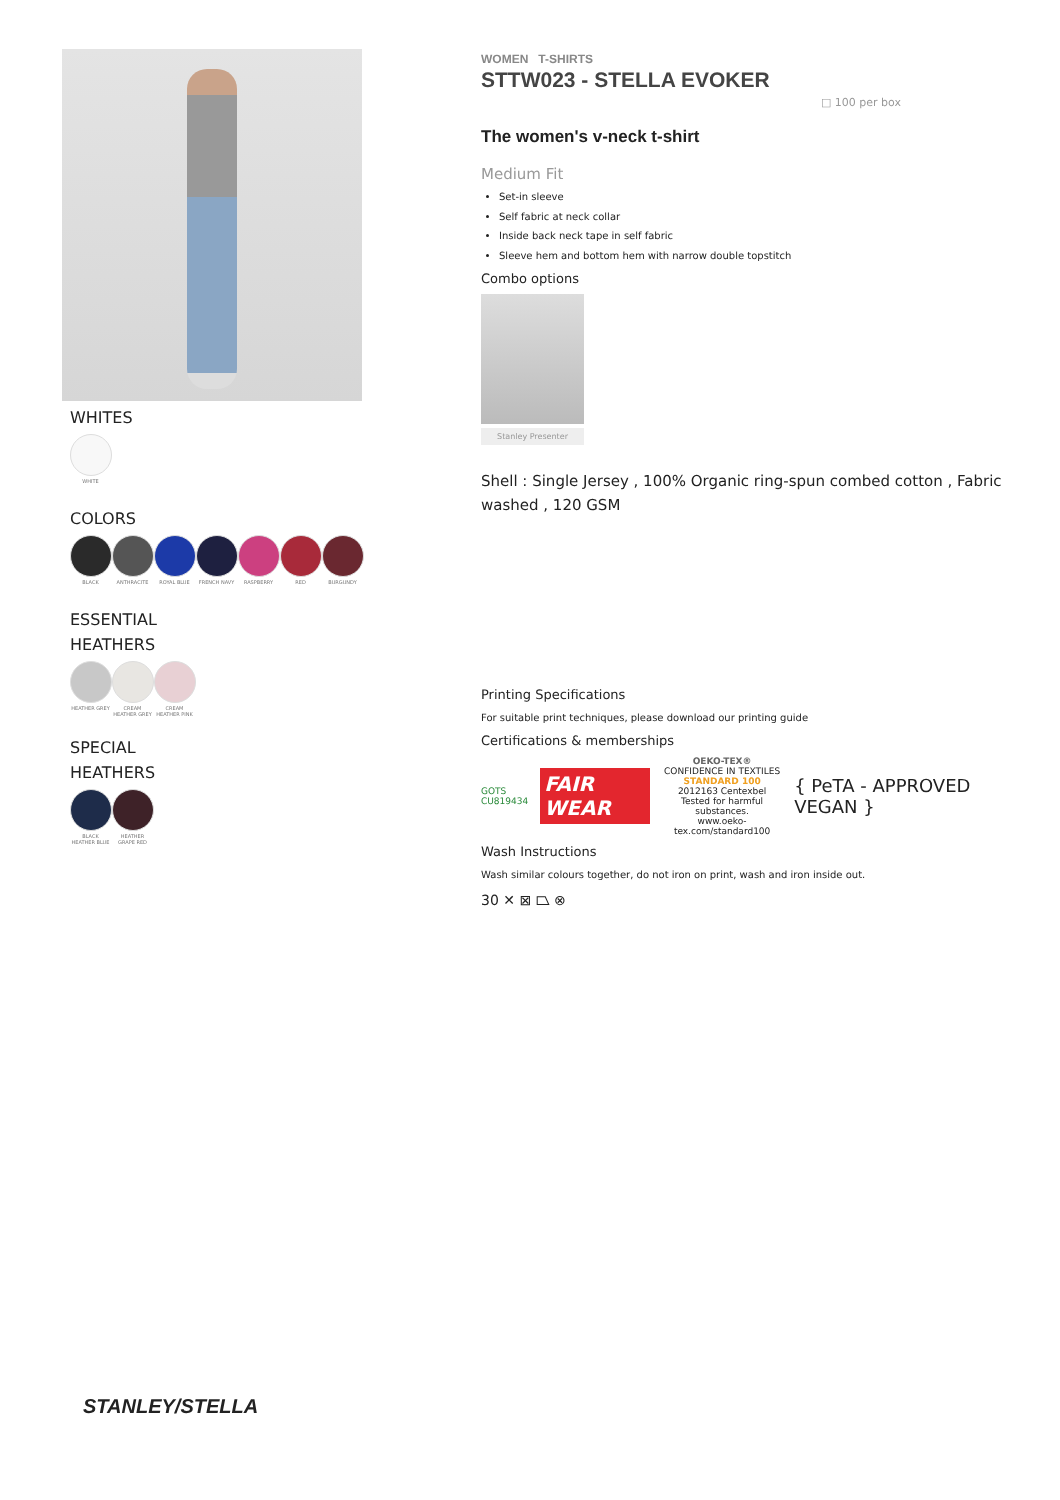WHITES
WHITE
COLORS
BLACK ANTHRACITE ROYAL BLUE FRENCH NAVY RASPBERRY RED BURGUNDY
ESSENTIAL
HEATHERS
HEATHER GREY CREAM HEATHER GREY
CREAM HEATHER PINK
SPECIAL
HEATHERS
BLACK HEATHER BLUE
HEATHER GRAPE RED
WOMEN T-SHIRTS
STTW023 - STELLA EVOKER
□ 100 per box
The women's v-neck t-shirt
Medium Fit
Set-in sleeve
Self fabric at neck collar
Inside back neck tape in self fabric
Sleeve hem and bottom hem with narrow double topstitch
Combo options
Stanley Presenter
Shell : Single Jersey , 100% Organic ring-spun combed cotton , Fabric washed , 120 GSM
Printing Specifications
For suitable print techniques, please download our printing guide
Certifications & memberships
GOTS
CU819434
FAIR WEAR
OEKO-TEX®
CONFIDENCE IN TEXTILES
STANDARD 100
2012163 Centexbel
Tested for harmful substances.
www.oeko-tex.com/standard100
{ PeTA - APPROVED VEGAN }
Wash Instructions
Wash similar colours together, do not iron on print, wash and iron inside out.
30 ✕ ⊠ ⏢ ⊗
STANLEY/STELLA